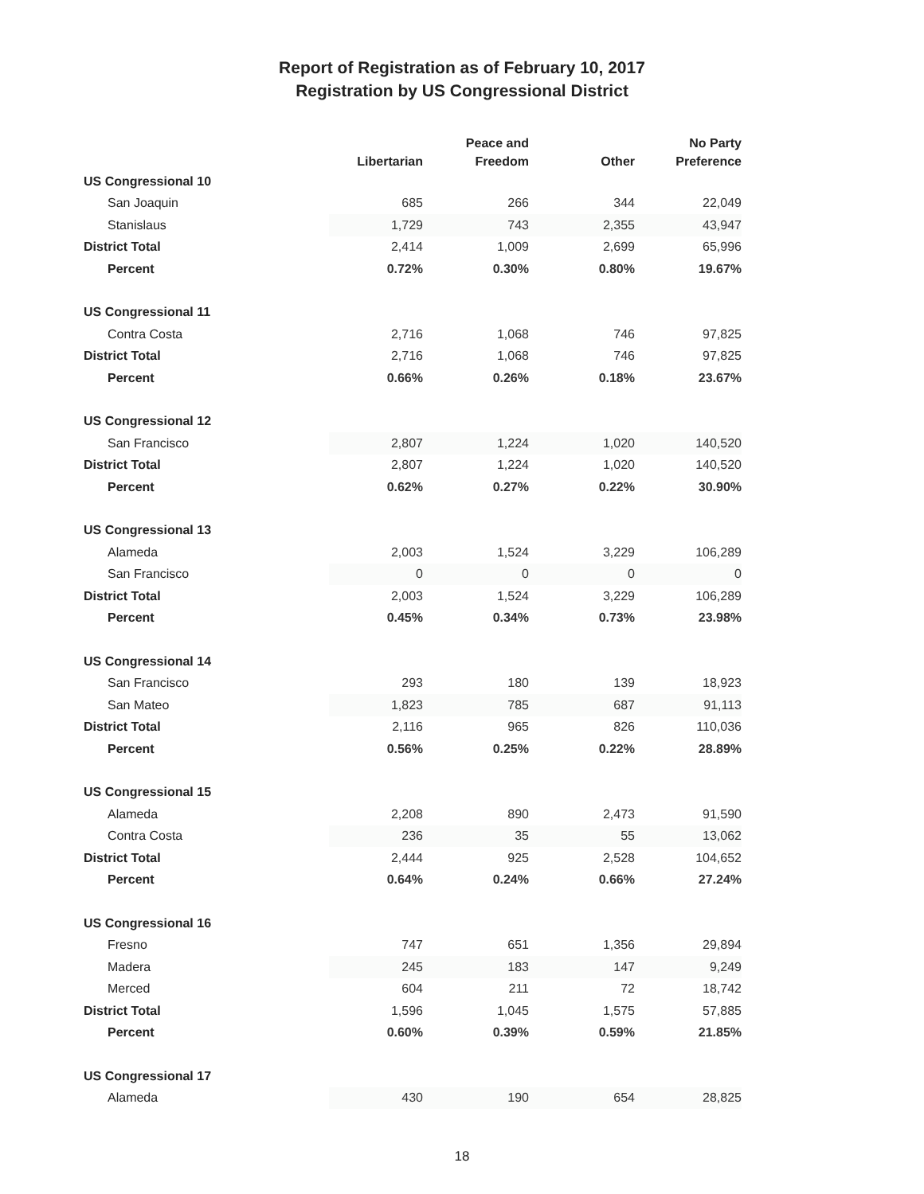Report of Registration as of February 10, 2017
Registration by US Congressional District
| | Libertarian | Peace and Freedom | Other | No Party Preference |
| --- | --- | --- | --- | --- |
| US Congressional 10 | | | | |
| San Joaquin | 685 | 266 | 344 | 22,049 |
| Stanislaus | 1,729 | 743 | 2,355 | 43,947 |
| District Total | 2,414 | 1,009 | 2,699 | 65,996 |
| Percent | 0.72% | 0.30% | 0.80% | 19.67% |
| US Congressional 11 | | | | |
| Contra Costa | 2,716 | 1,068 | 746 | 97,825 |
| District Total | 2,716 | 1,068 | 746 | 97,825 |
| Percent | 0.66% | 0.26% | 0.18% | 23.67% |
| US Congressional 12 | | | | |
| San Francisco | 2,807 | 1,224 | 1,020 | 140,520 |
| District Total | 2,807 | 1,224 | 1,020 | 140,520 |
| Percent | 0.62% | 0.27% | 0.22% | 30.90% |
| US Congressional 13 | | | | |
| Alameda | 2,003 | 1,524 | 3,229 | 106,289 |
| San Francisco | 0 | 0 | 0 | 0 |
| District Total | 2,003 | 1,524 | 3,229 | 106,289 |
| Percent | 0.45% | 0.34% | 0.73% | 23.98% |
| US Congressional 14 | | | | |
| San Francisco | 293 | 180 | 139 | 18,923 |
| San Mateo | 1,823 | 785 | 687 | 91,113 |
| District Total | 2,116 | 965 | 826 | 110,036 |
| Percent | 0.56% | 0.25% | 0.22% | 28.89% |
| US Congressional 15 | | | | |
| Alameda | 2,208 | 890 | 2,473 | 91,590 |
| Contra Costa | 236 | 35 | 55 | 13,062 |
| District Total | 2,444 | 925 | 2,528 | 104,652 |
| Percent | 0.64% | 0.24% | 0.66% | 27.24% |
| US Congressional 16 | | | | |
| Fresno | 747 | 651 | 1,356 | 29,894 |
| Madera | 245 | 183 | 147 | 9,249 |
| Merced | 604 | 211 | 72 | 18,742 |
| District Total | 1,596 | 1,045 | 1,575 | 57,885 |
| Percent | 0.60% | 0.39% | 0.59% | 21.85% |
| US Congressional 17 | | | | |
| Alameda | 430 | 190 | 654 | 28,825 |
18